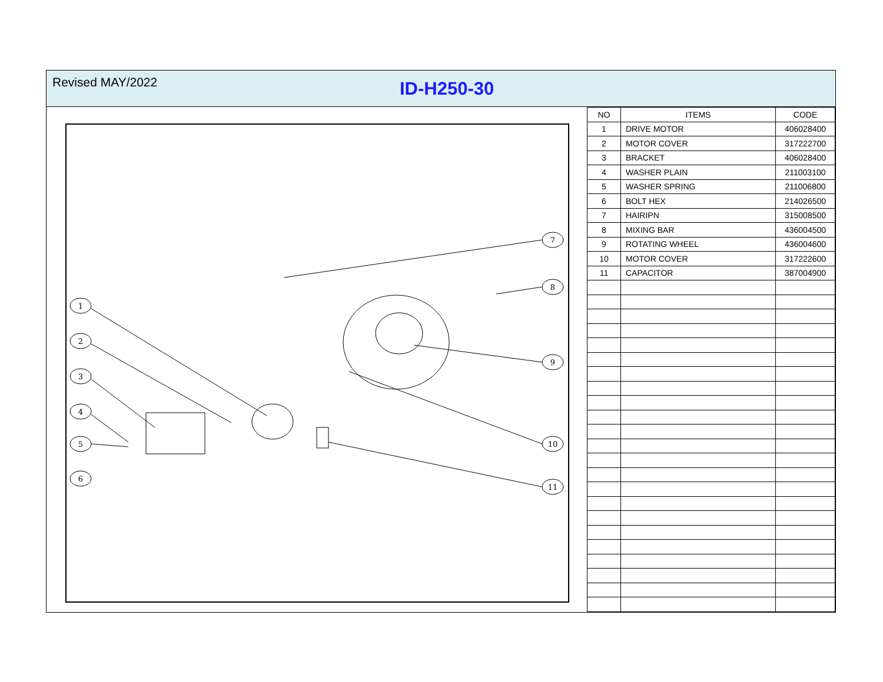Revised MAY/2022
ID-H250-30
1
2
3
4
5
6
7
8
9
10
11
| NO | ITEMS | CODE |
| --- | --- | --- |
| 1 | DRIVE MOTOR | 406028400 |
| 2 | MOTOR COVER | 317222700 |
| 3 | BRACKET | 406028400 |
| 4 | WASHER PLAIN | 211003100 |
| 5 | WASHER SPRING | 211006800 |
| 6 | BOLT HEX | 214026500 |
| 7 | HAIRIPN | 315008500 |
| 8 | MIXING BAR | 436004500 |
| 9 | ROTATING WHEEL | 436004600 |
| 10 | MOTOR COVER | 317222600 |
| 11 | CAPACITOR | 387004900 |